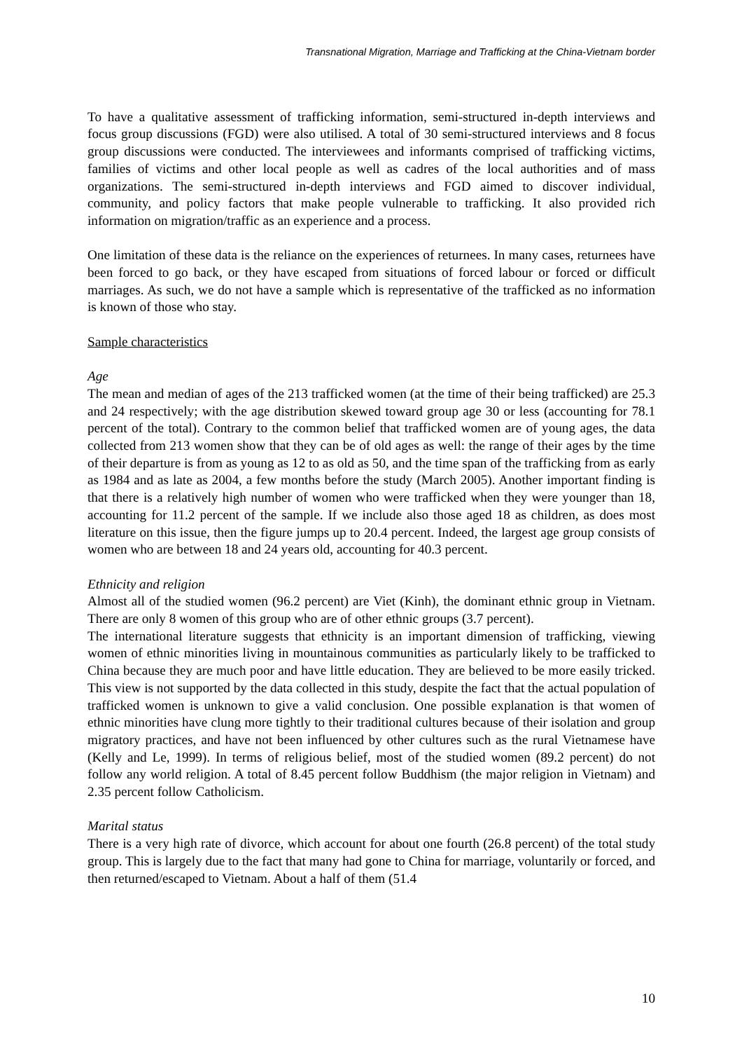Transnational Migration, Marriage and Trafficking at the China-Vietnam border
To have a qualitative assessment of trafficking information, semi-structured in-depth interviews and focus group discussions (FGD) were also utilised. A total of 30 semi-structured interviews and 8 focus group discussions were conducted. The interviewees and informants comprised of trafficking victims, families of victims and other local people as well as cadres of the local authorities and of mass organizations. The semi-structured in-depth interviews and FGD aimed to discover individual, community, and policy factors that make people vulnerable to trafficking. It also provided rich information on migration/traffic as an experience and a process.
One limitation of these data is the reliance on the experiences of returnees. In many cases, returnees have been forced to go back, or they have escaped from situations of forced labour or forced or difficult marriages. As such, we do not have a sample which is representative of the trafficked as no information is known of those who stay.
Sample characteristics
Age
The mean and median of ages of the 213 trafficked women (at the time of their being trafficked) are 25.3 and 24 respectively; with the age distribution skewed toward group age 30 or less (accounting for 78.1 percent of the total). Contrary to the common belief that trafficked women are of young ages, the data collected from 213 women show that they can be of old ages as well: the range of their ages by the time of their departure is from as young as 12 to as old as 50, and the time span of the trafficking from as early as 1984 and as late as 2004, a few months before the study (March 2005). Another important finding is that there is a relatively high number of women who were trafficked when they were younger than 18, accounting for 11.2 percent of the sample. If we include also those aged 18 as children, as does most literature on this issue, then the figure jumps up to 20.4 percent. Indeed, the largest age group consists of women who are between 18 and 24 years old, accounting for 40.3 percent.
Ethnicity and religion
Almost all of the studied women (96.2 percent) are Viet (Kinh), the dominant ethnic group in Vietnam. There are only 8 women of this group who are of other ethnic groups (3.7 percent).
The international literature suggests that ethnicity is an important dimension of trafficking, viewing women of ethnic minorities living in mountainous communities as particularly likely to be trafficked to China because they are much poor and have little education. They are believed to be more easily tricked. This view is not supported by the data collected in this study, despite the fact that the actual population of trafficked women is unknown to give a valid conclusion. One possible explanation is that women of ethnic minorities have clung more tightly to their traditional cultures because of their isolation and group migratory practices, and have not been influenced by other cultures such as the rural Vietnamese have (Kelly and Le, 1999). In terms of religious belief, most of the studied women (89.2 percent) do not follow any world religion. A total of 8.45 percent follow Buddhism (the major religion in Vietnam) and 2.35 percent follow Catholicism.
Marital status
There is a very high rate of divorce, which account for about one fourth (26.8 percent) of the total study group. This is largely due to the fact that many had gone to China for marriage, voluntarily or forced, and then returned/escaped to Vietnam. About a half of them (51.4
10